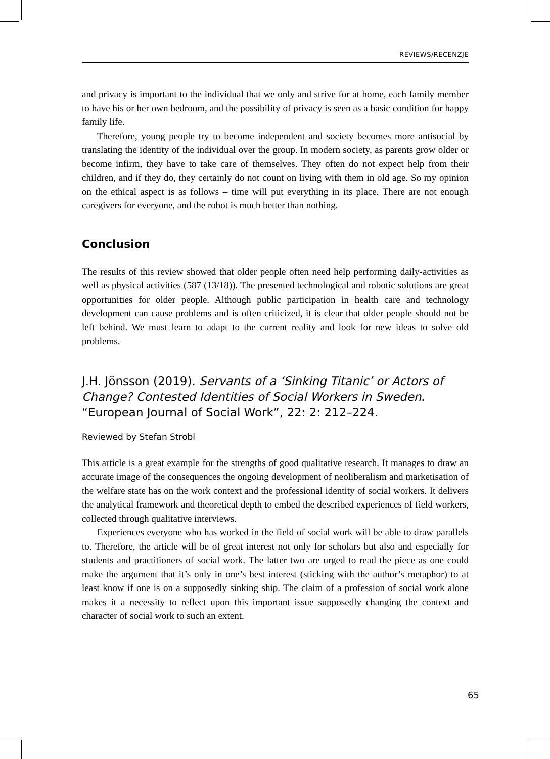REVIEWS/RECENZJE
and privacy is important to the individual that we only and strive for at home, each family member to have his or her own bedroom, and the possibility of privacy is seen as a basic condition for happy family life.
Therefore, young people try to become independent and society becomes more antisocial by translating the identity of the individual over the group. In modern society, as parents grow older or become infirm, they have to take care of themselves. They often do not expect help from their children, and if they do, they certainly do not count on living with them in old age. So my opinion on the ethical aspect is as follows – time will put everything in its place. There are not enough caregivers for everyone, and the robot is much better than nothing.
Conclusion
The results of this review showed that older people often need help performing daily-activities as well as physical activities (587 (13/18)). The presented technological and robotic solutions are great opportunities for older people. Although public participation in health care and technology development can cause problems and is often criticized, it is clear that older people should not be left behind. We must learn to adapt to the current reality and look for new ideas to solve old problems.
J.H. Jönsson (2019). Servants of a ‘Sinking Titanic’ or Actors of Change? Contested Identities of Social Workers in Sweden. “European Journal of Social Work”, 22: 2: 212–224.
Reviewed by Stefan Strobl
This article is a great example for the strengths of good qualitative research. It manages to draw an accurate image of the consequences the ongoing development of neoliberalism and marketisation of the welfare state has on the work context and the professional identity of social workers. It delivers the analytical framework and theoretical depth to embed the described experiences of field workers, collected through qualitative interviews.
Experiences everyone who has worked in the field of social work will be able to draw parallels to. Therefore, the article will be of great interest not only for scholars but also and especially for students and practitioners of social work. The latter two are urged to read the piece as one could make the argument that it’s only in one’s best interest (sticking with the author’s metaphor) to at least know if one is on a supposedly sinking ship. The claim of a profession of social work alone makes it a necessity to reflect upon this important issue supposedly changing the context and character of social work to such an extent.
65